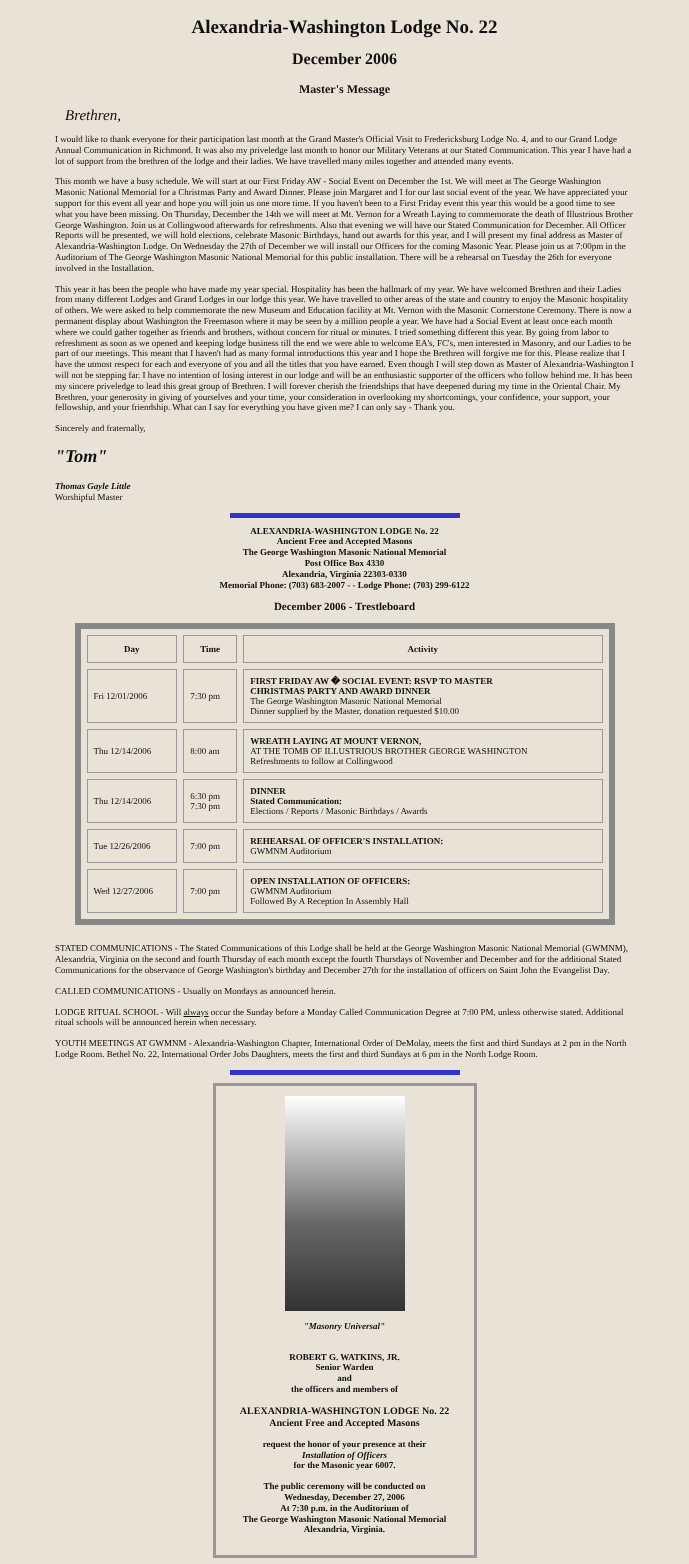Alexandria-Washington Lodge No. 22
December 2006
Master's Message
Brethren,
I would like to thank everyone for their participation last month at the Grand Master's Official Visit to Fredericksburg Lodge No. 4, and to our Grand Lodge Annual Communication in Richmond. It was also my priveledge last month to honor our Military Veterans at our Stated Communication. This year I have had a lot of support from the brethren of the lodge and their ladies. We have travelled many miles together and attended many events.
This month we have a busy schedule. We will start at our First Friday AW - Social Event on December the 1st. We will meet at The George Washington Masonic National Memorial for a Christmas Party and Award Dinner. Please join Margaret and I for our last social event of the year. We have appreciated your support for this event all year and hope you will join us one more time. If you haven't been to a First Friday event this year this would be a good time to see what you have been missing. On Thursday, December the 14th we will meet at Mt. Vernon for a Wreath Laying to commemorate the death of Illustrious Brother George Washington. Join us at Collingwood afterwards for refreshments. Also that evening we will have our Stated Communication for December. All Officer Reports will be presented, we will hold elections, celebrate Masonic Birthdays, hand out awards for this year, and I will present my final address as Master of Alexandria-Washington Lodge. On Wednesday the 27th of December we will install our Officers for the coming Masonic Year. Please join us at 7:00pm in the Auditorium of The George Washington Masonic National Memorial for this public installation. There will be a rehearsal on Tuesday the 26th for everyone involved in the Installation.
This year it has been the people who have made my year special. Hospitality has been the hallmark of my year. We have welcomed Brethren and their Ladies from many different Lodges and Grand Lodges in our lodge this year. We have travelled to other areas of the state and country to enjoy the Masonic hospitality of others. We were asked to help commemorate the new Museum and Education facility at Mt. Vernon with the Masonic Cornerstone Ceremony. There is now a permanent display about Washington the Freemason where it may be seen by a million people a year. We have had a Social Event at least once each month where we could gather together as friends and brothers, without concern for ritual or minutes. I tried something different this year. By going from labor to refreshment as soon as we opened and keeping lodge business till the end we were able to welcome EA's, FC's, men interested in Masonry, and our Ladies to be part of our meetings. This meant that I haven't had as many formal introductions this year and I hope the Brethren will forgive me for this. Please realize that I have the utmost respect for each and everyone of you and all the titles that you have earned. Even though I will step down as Master of Alexandria-Washington I will not be stepping far. I have no intention of losing interest in our lodge and will be an enthusiastic supporter of the officers who follow behind me. It has been my sincere priveledge to lead this great group of Brethren. I will forever cherish the friendships that have deepened during my time in the Oriental Chair. My Brethren, your generosity in giving of yourselves and your time, your consideration in overlooking my shortcomings, your confidence, your support, your fellowship, and your friendship. What can I say for everything you have given me? I can only say - Thank you.
Sincerely and fraternally,
"Tom"
Thomas Gayle Little
Worshipful Master
ALEXANDRIA-WASHINGTON LODGE No. 22
Ancient Free and Accepted Masons
The George Washington Masonic National Memorial
Post Office Box 4330
Alexandria, Virginia 22303-0330
Memorial Phone: (703) 683-2007 - - Lodge Phone: (703) 299-6122
December 2006 - Trestleboard
| Day | Time | Activity |
| --- | --- | --- |
| Fri 12/01/2006 | 7:30 pm | FIRST FRIDAY AW � SOCIAL EVENT: RSVP TO MASTER CHRISTMAS PARTY AND AWARD DINNER The George Washington Masonic National Memorial Dinner supplied by the Master, donation requested $10.00 |
| Thu 12/14/2006 | 8:00 am | WREATH LAYING AT MOUNT VERNON, AT THE TOMB OF ILLUSTRIOUS BROTHER GEORGE WASHINGTON Refreshments to follow at Collingwood |
| Thu 12/14/2006 | 6:30 pm 7:30 pm | DINNER Stated Communication: Elections / Reports / Masonic Birthdays / Awards |
| Tue 12/26/2006 | 7:00 pm | REHEARSAL OF OFFICER'S INSTALLATION: GWMNM Auditorium |
| Wed 12/27/2006 | 7:00 pm | OPEN INSTALLATION OF OFFICERS: GWMNM Auditorium Followed By A Reception In Assembly Hall |
STATED COMMUNICATIONS - The Stated Communications of this Lodge shall be held at the George Washington Masonic National Memorial (GWMNM), Alexandria, Virginia on the second and fourth Thursday of each month except the fourth Thursdays of November and December and for the additional Stated Communications for the observance of George Washington's birthday and December 27th for the installation of officers on Saint John the Evangelist Day.
CALLED COMMUNICATIONS - Usually on Mondays as announced herein.
LODGE RITUAL SCHOOL - Will always occur the Sunday before a Monday Called Communication Degree at 7:00 PM, unless otherwise stated. Additional ritual schools will be announced herein when necessary.
YOUTH MEETINGS AT GWMNM - Alexandria-Washington Chapter, International Order of DeMolay, meets the first and third Sundays at 2 pm in the North Lodge Room. Bethel No. 22, International Order Jobs Daughters, meets the first and third Sundays at 6 pm in the North Lodge Room.
"Masonry Universal"
ROBERT G. WATKINS, JR.
Senior Warden
and
the officers and members of
ALEXANDRIA-WASHINGTON LODGE No. 22
Ancient Free and Accepted Masons
request the honor of your presence at their
Installation of Officers
for the Masonic year 6007.
The public ceremony will be conducted on
Wednesday, December 27, 2006
At 7:30 p.m. in the Auditorium of
The George Washington Masonic National Memorial
Alexandria, Virginia.